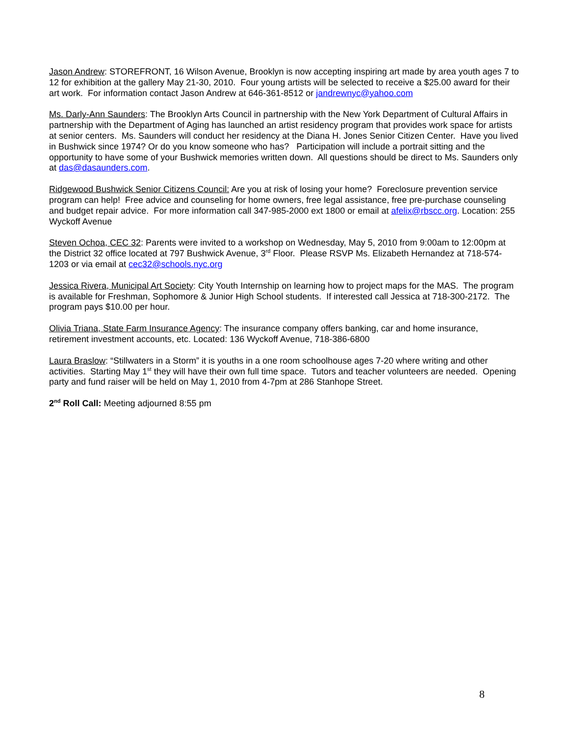Jason Andrew: STOREFRONT, 16 Wilson Avenue, Brooklyn is now accepting inspiring art made by area youth ages 7 to 12 for exhibition at the gallery May 21-30, 2010. Four young artists will be selected to receive a $25.00 award for their art work. For information contact Jason Andrew at 646-361-8512 or jandrewnyc@yahoo.com
Ms. Darly-Ann Saunders: The Brooklyn Arts Council in partnership with the New York Department of Cultural Affairs in partnership with the Department of Aging has launched an artist residency program that provides work space for artists at senior centers. Ms. Saunders will conduct her residency at the Diana H. Jones Senior Citizen Center. Have you lived in Bushwick since 1974? Or do you know someone who has? Participation will include a portrait sitting and the opportunity to have some of your Bushwick memories written down. All questions should be direct to Ms. Saunders only at das@dasaunders.com.
Ridgewood Bushwick Senior Citizens Council: Are you at risk of losing your home? Foreclosure prevention service program can help! Free advice and counseling for home owners, free legal assistance, free pre-purchase counseling and budget repair advice. For more information call 347-985-2000 ext 1800 or email at afelix@rbscc.org. Location: 255 Wyckoff Avenue
Steven Ochoa, CEC 32: Parents were invited to a workshop on Wednesday, May 5, 2010 from 9:00am to 12:00pm at the District 32 office located at 797 Bushwick Avenue, 3<sup>rd</sup> Floor. Please RSVP Ms. Elizabeth Hernandez at 718-574-1203 or via email at cec32@schools.nyc.org
Jessica Rivera, Municipal Art Society: City Youth Internship on learning how to project maps for the MAS. The program is available for Freshman, Sophomore & Junior High School students. If interested call Jessica at 718-300-2172. The program pays $10.00 per hour.
Olivia Triana, State Farm Insurance Agency: The insurance company offers banking, car and home insurance, retirement investment accounts, etc. Located: 136 Wyckoff Avenue, 718-386-6800
Laura Braslow: “Stillwaters in a Storm” it is youths in a one room schoolhouse ages 7-20 where writing and other activities. Starting May 1<sup>st</sup> they will have their own full time space. Tutors and teacher volunteers are needed. Opening party and fund raiser will be held on May 1, 2010 from 4-7pm at 286 Stanhope Street.
2<sup>nd</sup> Roll Call: Meeting adjourned 8:55 pm
8